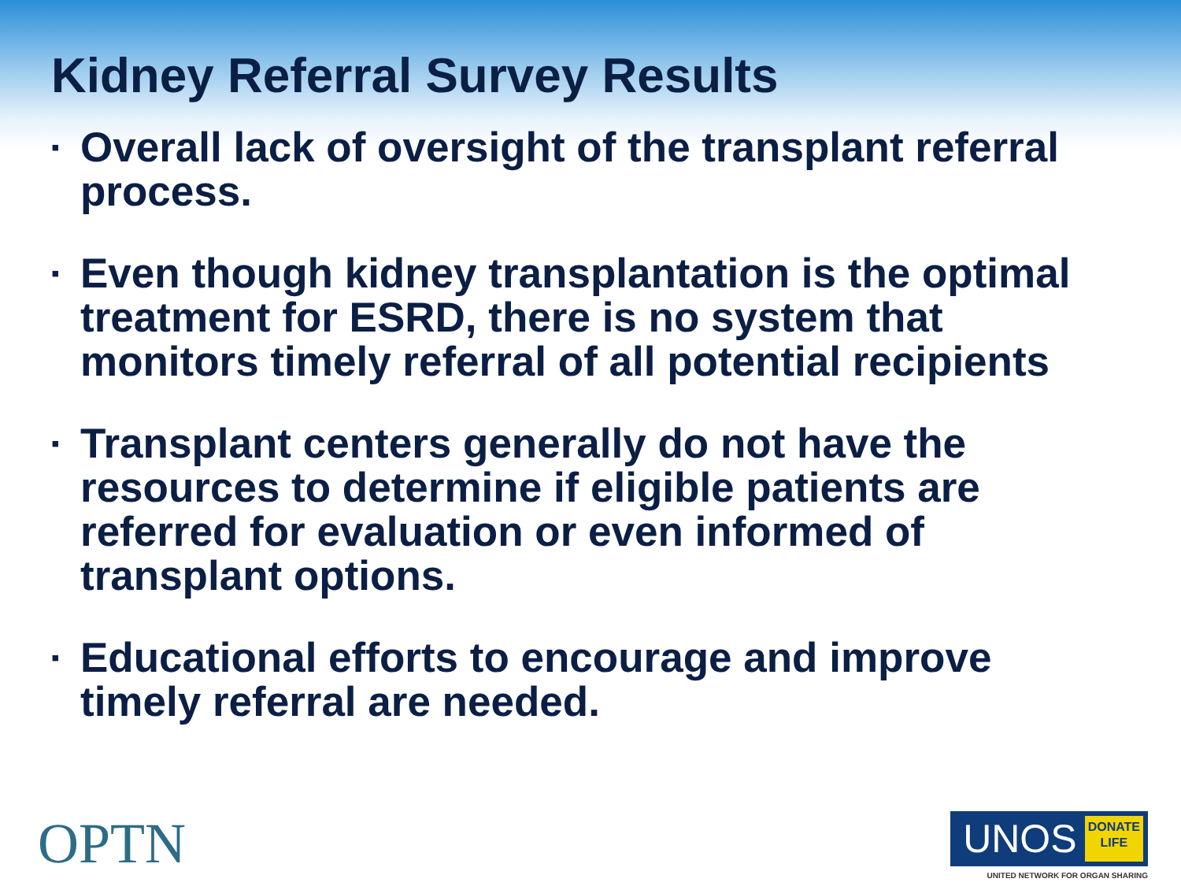Kidney Referral Survey Results
▪ Overall lack of oversight of the transplant referral process.
▪ Even though kidney transplantation is the optimal treatment for ESRD, there is no system that monitors timely referral of all potential recipients
▪ Transplant centers generally do not have the resources to determine if eligible patients are referred for evaluation or even informed of transplant options.
▪ Educational efforts to encourage and improve timely referral are needed.
OPTN
UNOS DONATE
LIFE
UNITED NETWORK FOR ORGAN SHARING